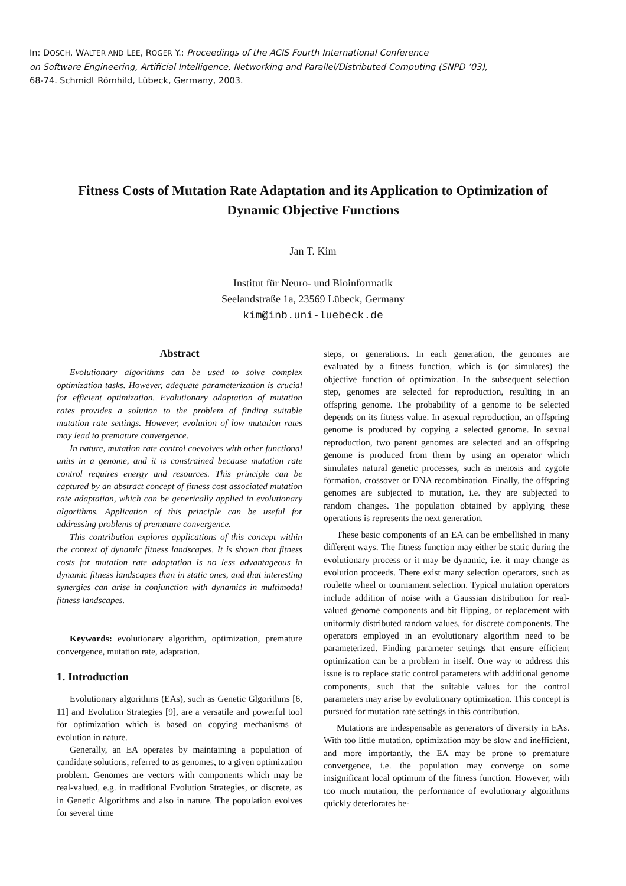In: DOSCH, WALTER AND LEE, ROGER Y.: Proceedings of the ACIS Fourth International Conference
on Software Engineering, Artificial Intelligence, Networking and Parallel/Distributed Computing (SNPD ’03),
68-74. Schmidt Römhild, Lübeck, Germany, 2003.
Fitness Costs of Mutation Rate Adaptation and its Application to Optimization of Dynamic Objective Functions
Jan T. Kim
Institut für Neuro- und Bioinformatik
Seelandstraße 1a, 23569 Lübeck, Germany
kim@inb.uni-luebeck.de
Abstract
Evolutionary algorithms can be used to solve complex optimization tasks. However, adequate parameterization is crucial for efficient optimization. Evolutionary adaptation of mutation rates provides a solution to the problem of finding suitable mutation rate settings. However, evolution of low mutation rates may lead to premature convergence.
In nature, mutation rate control coevolves with other functional units in a genome, and it is constrained because mutation rate control requires energy and resources. This principle can be captured by an abstract concept of fitness cost associated mutation rate adaptation, which can be generically applied in evolutionary algorithms. Application of this principle can be useful for addressing problems of premature convergence.
This contribution explores applications of this concept within the context of dynamic fitness landscapes. It is shown that fitness costs for mutation rate adaptation is no less advantageous in dynamic fitness landscapes than in static ones, and that interesting synergies can arise in conjunction with dynamics in multimodal fitness landscapes.
Keywords: evolutionary algorithm, optimization, premature convergence, mutation rate, adaptation.
1. Introduction
Evolutionary algorithms (EAs), such as Genetic Glgorithms [6, 11] and Evolution Strategies [9], are a versatile and powerful tool for optimization which is based on copying mechanisms of evolution in nature.
Generally, an EA operates by maintaining a population of candidate solutions, referred to as genomes, to a given optimization problem. Genomes are vectors with components which may be real-valued, e.g. in traditional Evolution Strategies, or discrete, as in Genetic Algorithms and also in nature. The population evolves for several time
steps, or generations. In each generation, the genomes are evaluated by a fitness function, which is (or simulates) the objective function of optimization. In the subsequent selection step, genomes are selected for reproduction, resulting in an offspring genome. The probability of a genome to be selected depends on its fitness value. In asexual reproduction, an offspring genome is produced by copying a selected genome. In sexual reproduction, two parent genomes are selected and an offspring genome is produced from them by using an operator which simulates natural genetic processes, such as meiosis and zygote formation, crossover or DNA recombination. Finally, the offspring genomes are subjected to mutation, i.e. they are subjected to random changes. The population obtained by applying these operations is represents the next generation.
These basic components of an EA can be embellished in many different ways. The fitness function may either be static during the evolutionary process or it may be dynamic, i.e. it may change as evolution proceeds. There exist many selection operators, such as roulette wheel or tournament selection. Typical mutation operators include addition of noise with a Gaussian distribution for real-valued genome components and bit flipping, or replacement with uniformly distributed random values, for discrete components. The operators employed in an evolutionary algorithm need to be parameterized. Finding parameter settings that ensure efficient optimization can be a problem in itself. One way to address this issue is to replace static control parameters with additional genome components, such that the suitable values for the control parameters may arise by evolutionary optimization. This concept is pursued for mutation rate settings in this contribution.
Mutations are indespensable as generators of diversity in EAs. With too little mutation, optimization may be slow and inefficient, and more importantly, the EA may be prone to premature convergence, i.e. the population may converge on some insignificant local optimum of the fitness function. However, with too much mutation, the performance of evolutionary algorithms quickly deteriorates be-